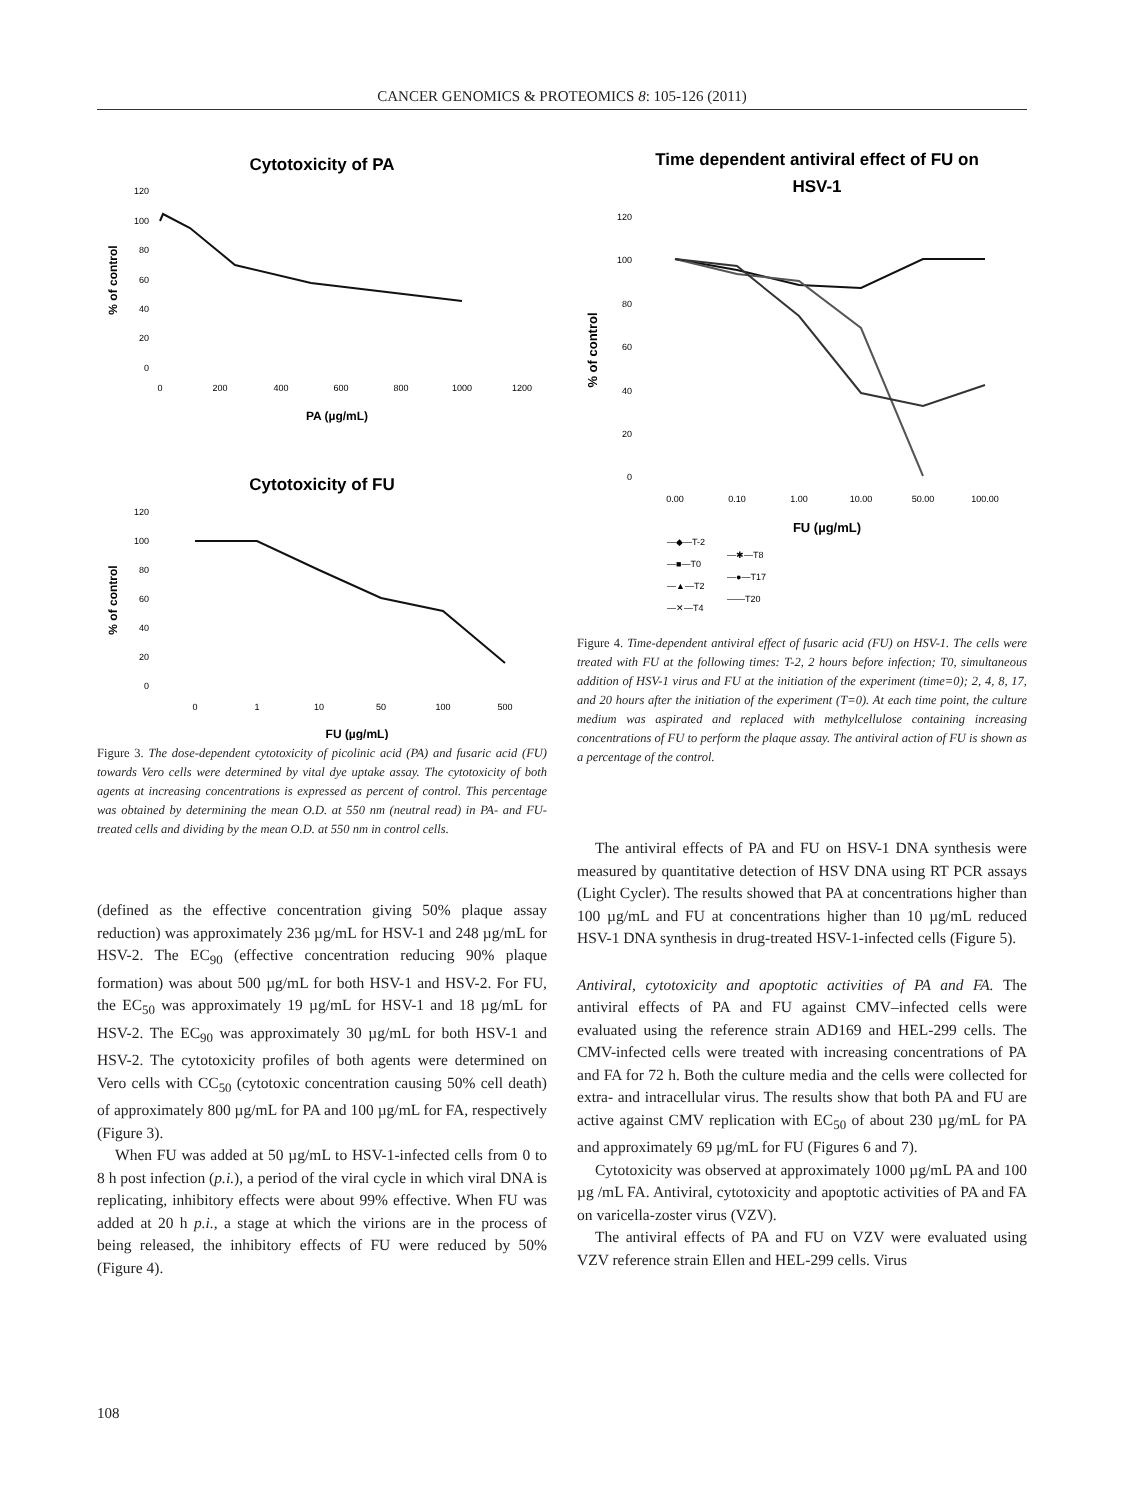CANCER GENOMICS & PROTEOMICS 8: 105-126 (2011)
Cytotoxicity of PA
120
100
80
60
40
20
0
0
200
400
600
800
1000
1200
PA (µg/mL)
% of control
Cytotoxicity of FU
120
100
80
60
40
20
0
0
1
10
50
100
500
FU (µg/mL)
% of control
Figure 3. The dose-dependent cytotoxicity of picolinic acid (PA) and fusaric acid (FU) towards Vero cells were determined by vital dye uptake assay. The cytotoxicity of both agents at increasing concentrations is expressed as percent of control. This percentage was obtained by determining the mean O.D. at 550 nm (neutral read) in PA- and FU-treated cells and dividing by the mean O.D. at 550 nm in control cells.
(defined as the effective concentration giving 50% plaque assay reduction) was approximately 236 µg/mL for HSV-1 and 248 µg/mL for HSV-2. The EC<sub>90</sub> (effective concentration reducing 90% plaque formation) was about 500 µg/mL for both HSV-1 and HSV-2. For FU, the EC<sub>50</sub> was approximately 19 µg/mL for HSV-1 and 18 µg/mL for HSV-2. The EC<sub>90</sub> was approximately 30 µg/mL for both HSV-1 and HSV-2. The cytotoxicity profiles of both agents were determined on Vero cells with CC<sub>50</sub> (cytotoxic concentration causing 50% cell death) of approximately 800 µg/mL for PA and 100 µg/mL for FA, respectively (Figure 3).
When FU was added at 50 µg/mL to HSV-1-infected cells from 0 to 8 h post infection (p.i.), a period of the viral cycle in which viral DNA is replicating, inhibitory effects were about 99% effective. When FU was added at 20 h p.i., a stage at which the virions are in the process of being released, the inhibitory effects of FU were reduced by 50% (Figure 4).
Time dependent antiviral effect of FU on
HSV-1
120
100
80
60
40
20
0
0.00
0.10
1.00
10.00
50.00
100.00
FU (µg/mL)
% of control
—◆—T-2
—■—T0
—▲—T2
—✕—T4
—✱—T8
—●—T17
——T20
Figure 4. Time-dependent antiviral effect of fusaric acid (FU) on HSV-1. The cells were treated with FU at the following times: T-2, 2 hours before infection; T0, simultaneous addition of HSV-1 virus and FU at the initiation of the experiment (time=0); 2, 4, 8, 17, and 20 hours after the initiation of the experiment (T=0). At each time point, the culture medium was aspirated and replaced with methylcellulose containing increasing concentrations of FU to perform the plaque assay. The antiviral action of FU is shown as a percentage of the control.
The antiviral effects of PA and FU on HSV-1 DNA synthesis were measured by quantitative detection of HSV DNA using RT PCR assays (Light Cycler). The results showed that PA at concentrations higher than 100 µg/mL and FU at concentrations higher than 10 µg/mL reduced HSV-1 DNA synthesis in drug-treated HSV-1-infected cells (Figure 5).
Antiviral, cytotoxicity and apoptotic activities of PA and FA. The antiviral effects of PA and FU against CMV–infected cells were evaluated using the reference strain AD169 and HEL-299 cells. The CMV-infected cells were treated with increasing concentrations of PA and FA for 72 h. Both the culture media and the cells were collected for extra- and intracellular virus. The results show that both PA and FU are active against CMV replication with EC<sub>50</sub> of about 230 µg/mL for PA and approximately 69 µg/mL for FU (Figures 6 and 7).
Cytotoxicity was observed at approximately 1000 µg/mL PA and 100 µg /mL FA. Antiviral, cytotoxicity and apoptotic activities of PA and FA on varicella-zoster virus (VZV).
The antiviral effects of PA and FU on VZV were evaluated using VZV reference strain Ellen and HEL-299 cells. Virus
108